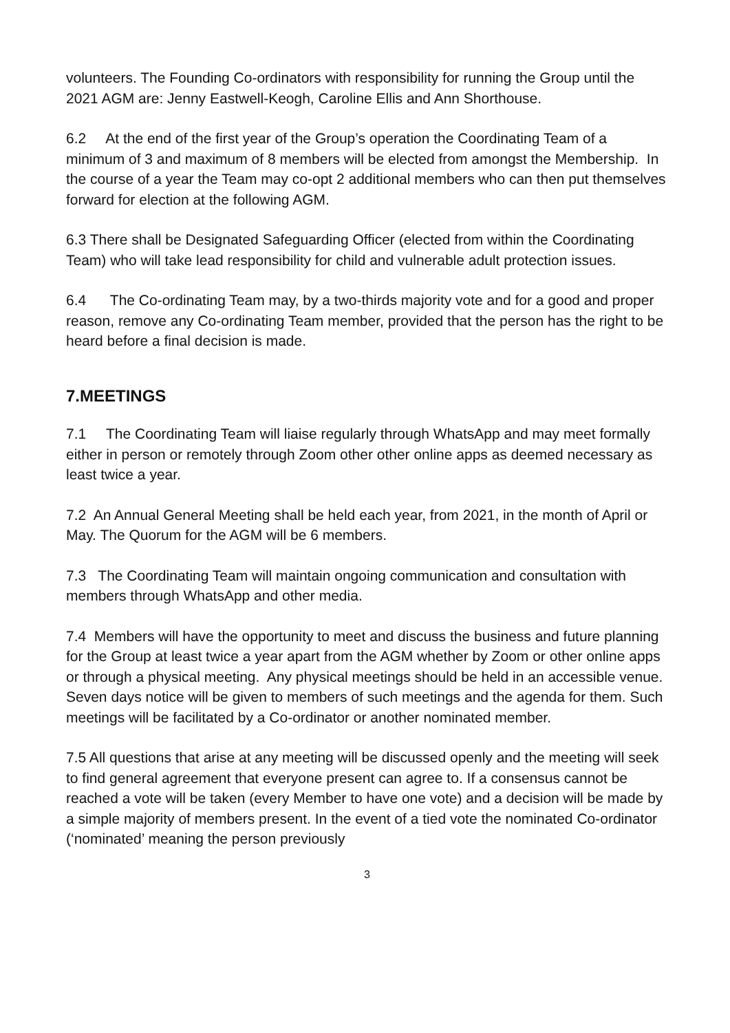volunteers. The Founding Co-ordinators with responsibility for running the Group until the 2021 AGM are: Jenny Eastwell-Keogh, Caroline Ellis and Ann Shorthouse.
6.2 At the end of the first year of the Group’s operation the Coordinating Team of a minimum of 3 and maximum of 8 members will be elected from amongst the Membership. In the course of a year the Team may co-opt 2 additional members who can then put themselves forward for election at the following AGM.
6.3 There shall be Designated Safeguarding Officer (elected from within the Coordinating Team) who will take lead responsibility for child and vulnerable adult protection issues.
6.4 The Co-ordinating Team may, by a two-thirds majority vote and for a good and proper reason, remove any Co-ordinating Team member, provided that the person has the right to be heard before a final decision is made.
7.MEETINGS
7.1 The Coordinating Team will liaise regularly through WhatsApp and may meet formally either in person or remotely through Zoom other other online apps as deemed necessary as least twice a year.
7.2 An Annual General Meeting shall be held each year, from 2021, in the month of April or May. The Quorum for the AGM will be 6 members.
7.3 The Coordinating Team will maintain ongoing communication and consultation with members through WhatsApp and other media.
7.4 Members will have the opportunity to meet and discuss the business and future planning for the Group at least twice a year apart from the AGM whether by Zoom or other online apps or through a physical meeting. Any physical meetings should be held in an accessible venue. Seven days notice will be given to members of such meetings and the agenda for them. Such meetings will be facilitated by a Co-ordinator or another nominated member.
7.5 All questions that arise at any meeting will be discussed openly and the meeting will seek to find general agreement that everyone present can agree to. If a consensus cannot be reached a vote will be taken (every Member to have one vote) and a decision will be made by a simple majority of members present. In the event of a tied vote the nominated Co-ordinator (‘nominated’ meaning the person previously
3